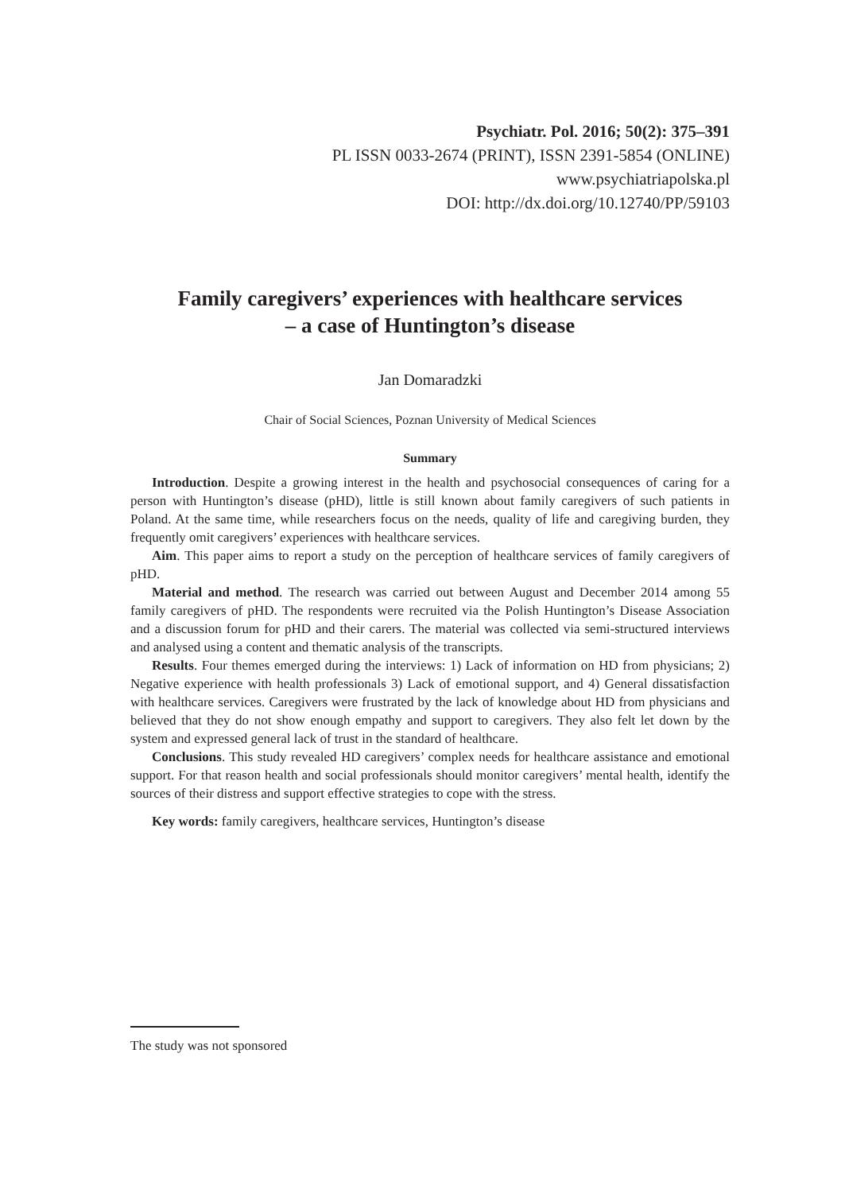Psychiatr. Pol. 2016; 50(2): 375–391
PL ISSN 0033-2674 (PRINT), ISSN 2391-5854 (ONLINE)
www.psychiatriapolska.pl
DOI: http://dx.doi.org/10.12740/PP/59103
Family caregivers’ experiences with healthcare services
– a case of Huntington’s disease
Jan Domaradzki
Chair of Social Sciences, Poznan University of Medical Sciences
Summary
Introduction. Despite a growing interest in the health and psychosocial consequences of caring for a person with Huntington’s disease (pHD), little is still known about family caregivers of such patients in Poland. At the same time, while researchers focus on the needs, quality of life and caregiving burden, they frequently omit caregivers’ experiences with healthcare services.
Aim. This paper aims to report a study on the perception of healthcare services of family caregivers of pHD.
Material and method. The research was carried out between August and December 2014 among 55 family caregivers of pHD. The respondents were recruited via the Polish Huntington’s Disease Association and a discussion forum for pHD and their carers. The material was collected via semi-structured interviews and analysed using a content and thematic analysis of the transcripts.
Results. Four themes emerged during the interviews: 1) Lack of information on HD from physicians; 2) Negative experience with health professionals 3) Lack of emotional support, and 4) General dissatisfaction with healthcare services. Caregivers were frustrated by the lack of knowledge about HD from physicians and believed that they do not show enough empathy and support to caregivers. They also felt let down by the system and expressed general lack of trust in the standard of healthcare.
Conclusions. This study revealed HD caregivers’ complex needs for healthcare assistance and emotional support. For that reason health and social professionals should monitor caregivers’ mental health, identify the sources of their distress and support effective strategies to cope with the stress.
Key words: family caregivers, healthcare services, Huntington’s disease
The study was not sponsored